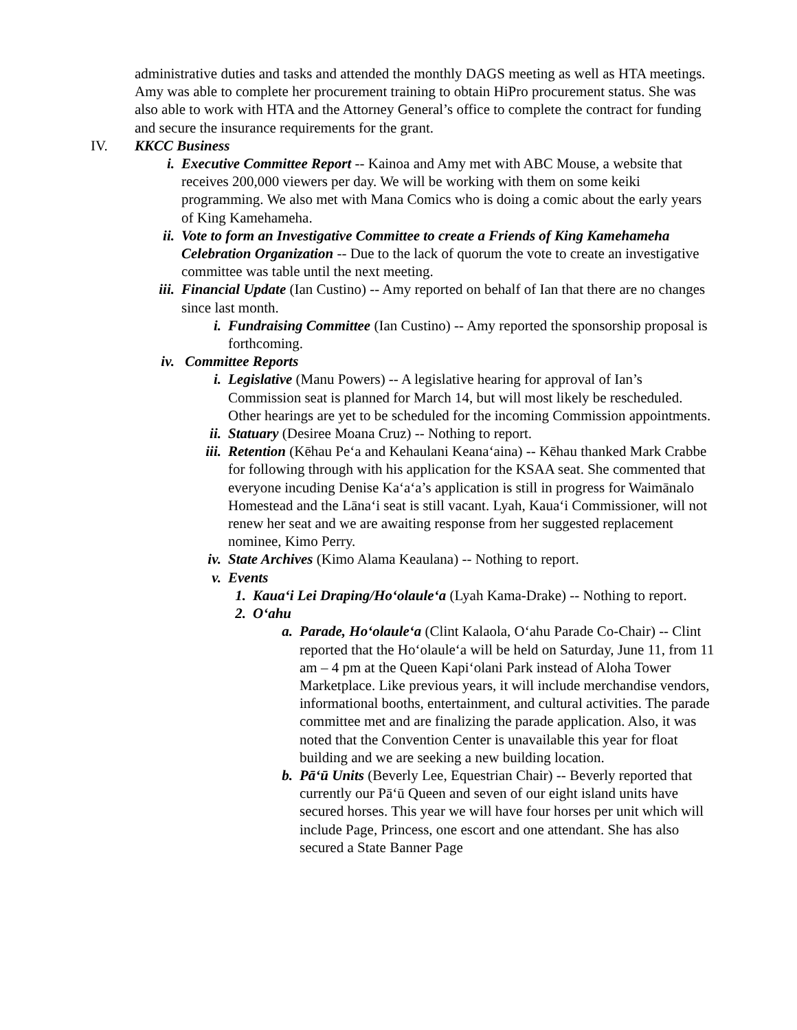administrative duties and tasks and attended the monthly DAGS meeting as well as HTA meetings. Amy was able to complete her procurement training to obtain HiPro procurement status. She was also able to work with HTA and the Attorney General’s office to complete the contract for funding and secure the insurance requirements for the grant.
IV. KKCC Business
i. Executive Committee Report -- Kainoa and Amy met with ABC Mouse, a website that receives 200,000 viewers per day. We will be working with them on some keiki programming. We also met with Mana Comics who is doing a comic about the early years of King Kamehameha.
ii. Vote to form an Investigative Committee to create a Friends of King Kamehameha Celebration Organization -- Due to the lack of quorum the vote to create an investigative committee was table until the next meeting.
iii. Financial Update (Ian Custino) -- Amy reported on behalf of Ian that there are no changes since last month.
i. Fundraising Committee (Ian Custino) -- Amy reported the sponsorship proposal is forthcoming.
iv. Committee Reports
i. Legislative (Manu Powers) -- A legislative hearing for approval of Ian’s Commission seat is planned for March 14, but will most likely be rescheduled. Other hearings are yet to be scheduled for the incoming Commission appointments.
ii. Statuary (Desiree Moana Cruz) -- Nothing to report.
iii. Retention (Kēhau Pe‘a and Kehaulani Keana‘aina) -- Kēhau thanked Mark Crabbe for following through with his application for the KSAA seat. She commented that everyone incuding Denise Ka‘a‘a’s application is still in progress for Waimānalo Homestead and the Lāna‘i seat is still vacant. Lyah, Kaua‘i Commissioner, will not renew her seat and we are awaiting response from her suggested replacement nominee, Kimo Perry.
iv. State Archives (Kimo Alama Keaulana) -- Nothing to report.
v. Events
1. Kaua‘i Lei Draping/Ho‘olaule‘a (Lyah Kama-Drake) -- Nothing to report.
2. O‘ahu
a. Parade, Ho‘olaule‘a (Clint Kalaola, O‘ahu Parade Co-Chair) -- Clint reported that the Ho‘olaule‘a will be held on Saturday, June 11, from 11 am – 4 pm at the Queen Kapi‘olani Park instead of Aloha Tower Marketplace. Like previous years, it will include merchandise vendors, informational booths, entertainment, and cultural activities. The parade committee met and are finalizing the parade application. Also, it was noted that the Convention Center is unavailable this year for float building and we are seeking a new building location.
b. Pā‘ū Units (Beverly Lee, Equestrian Chair) -- Beverly reported that currently our Pā‘ū Queen and seven of our eight island units have secured horses. This year we will have four horses per unit which will include Page, Princess, one escort and one attendant. She has also secured a State Banner Page